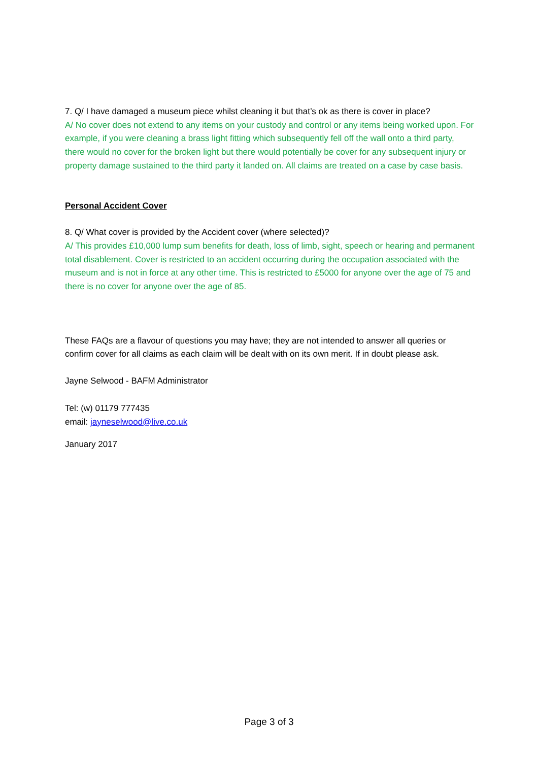7. Q/ I have damaged a museum piece whilst cleaning it but that’s ok as there is cover in place?
A/ No cover does not extend to any items on your custody and control or any items being worked upon. For example, if you were cleaning a brass light fitting which subsequently fell off the wall onto a third party, there would no cover for the broken light but there would potentially be cover for any subsequent injury or property damage sustained to the third party it landed on. All claims are treated on a case by case basis.
Personal Accident Cover
8. Q/ What cover is provided by the Accident cover (where selected)?
A/ This provides £10,000 lump sum benefits for death, loss of limb, sight, speech or hearing and permanent total disablement. Cover is restricted to an accident occurring during the occupation associated with the museum and is not in force at any other time. This is restricted to £5000 for anyone over the age of 75 and there is no cover for anyone over the age of 85.
These FAQs are a flavour of questions you may have; they are not intended to answer all queries or confirm cover for all claims as each claim will be dealt with on its own merit. If in doubt please ask.
Jayne Selwood - BAFM Administrator
Tel: (w) 01179 777435
email: jayneselwood@live.co.uk
January 2017
Page 3 of 3